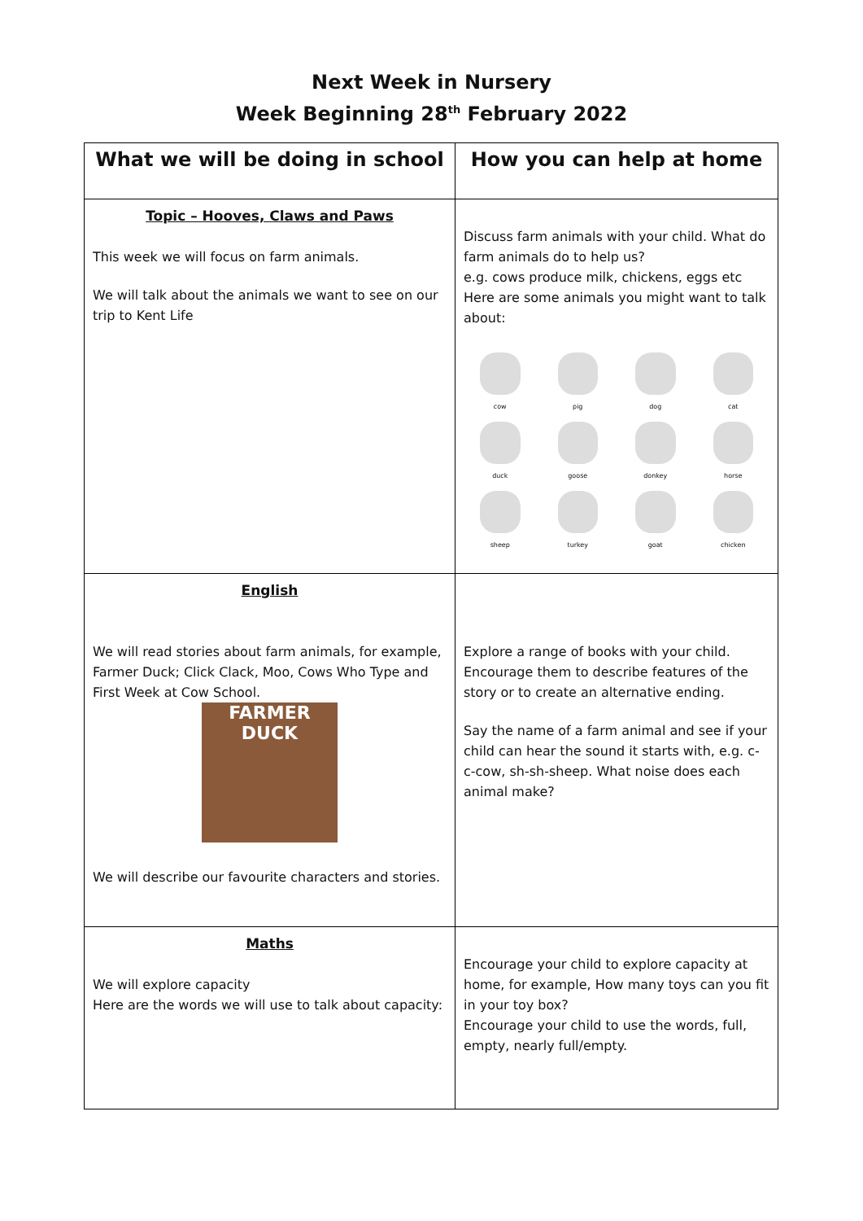Next Week in Nursery
Week Beginning 28<sup>th</sup> February 2022
| What we will be doing in school | How you can help at home |
| --- | --- |
| Topic – Hooves, Claws and Paws This week we will focus on farm animals. We will talk about the animals we want to see on our trip to Kent Life | Discuss farm animals with your child. What do farm animals do to help us? e.g. cows produce milk, chickens, eggs etc Here are some animals you might want to talk about: cow pig dog cat duck goose donkey horse sheep turkey goat chicken |
| English We will read stories about farm animals, for example, Farmer Duck; Click Clack, Moo, Cows Who Type and First Week at Cow School. FARMER DUCK We will describe our favourite characters and stories. | Explore a range of books with your child. Encourage them to describe features of the story or to create an alternative ending. Say the name of a farm animal and see if your child can hear the sound it starts with, e.g. c-c-cow, sh-sh-sheep. What noise does each animal make? |
| Maths We will explore capacity Here are the words we will use to talk about capacity: | Encourage your child to explore capacity at home, for example, How many toys can you fit in your toy box? Encourage your child to use the words, full, empty, nearly full/empty. |